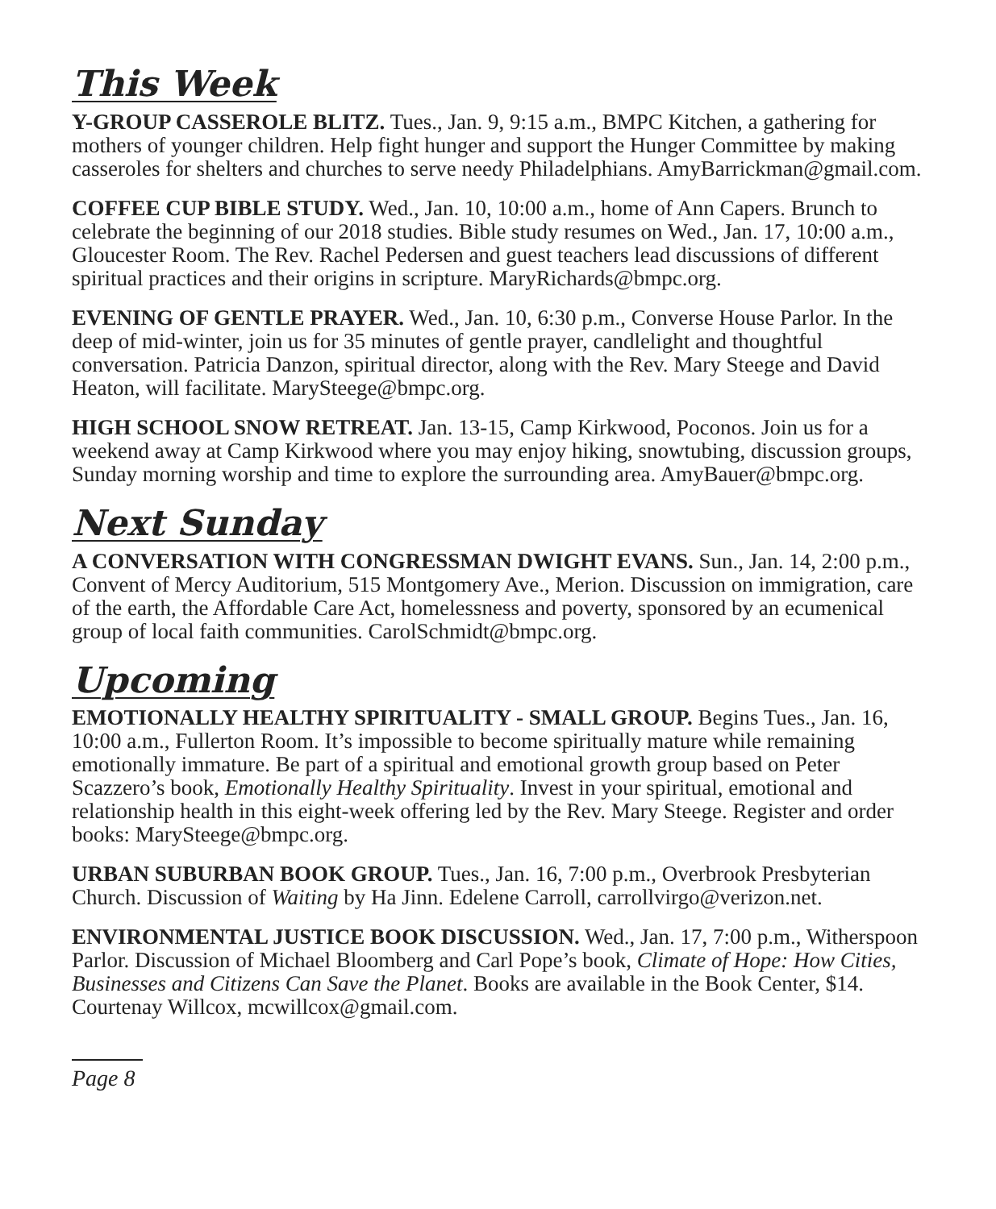This Week
Y-GROUP CASSEROLE BLITZ. Tues., Jan. 9, 9:15 a.m., BMPC Kitchen, a gathering for mothers of younger children. Help fight hunger and support the Hunger Committee by making casseroles for shelters and churches to serve needy Philadelphians. AmyBarrickman@gmail.com.
COFFEE CUP BIBLE STUDY. Wed., Jan. 10, 10:00 a.m., home of Ann Capers. Brunch to celebrate the beginning of our 2018 studies. Bible study resumes on Wed., Jan. 17, 10:00 a.m., Gloucester Room. The Rev. Rachel Pedersen and guest teachers lead discussions of different spiritual practices and their origins in scripture. MaryRichards@bmpc.org.
EVENING OF GENTLE PRAYER. Wed., Jan. 10, 6:30 p.m., Converse House Parlor. In the deep of mid-winter, join us for 35 minutes of gentle prayer, candlelight and thoughtful conversation. Patricia Danzon, spiritual director, along with the Rev. Mary Steege and David Heaton, will facilitate. MarySteege@bmpc.org.
HIGH SCHOOL SNOW RETREAT. Jan. 13-15, Camp Kirkwood, Poconos. Join us for a weekend away at Camp Kirkwood where you may enjoy hiking, snowtubing, discussion groups, Sunday morning worship and time to explore the surrounding area. AmyBauer@bmpc.org.
Next Sunday
A CONVERSATION WITH CONGRESSMAN DWIGHT EVANS. Sun., Jan. 14, 2:00 p.m., Convent of Mercy Auditorium, 515 Montgomery Ave., Merion. Discussion on immigration, care of the earth, the Affordable Care Act, homelessness and poverty, sponsored by an ecumenical group of local faith communities. CarolSchmidt@bmpc.org.
Upcoming
EMOTIONALLY HEALTHY SPIRITUALITY - SMALL GROUP. Begins Tues., Jan. 16, 10:00 a.m., Fullerton Room. It’s impossible to become spiritually mature while remaining emotionally immature. Be part of a spiritual and emotional growth group based on Peter Scazzero’s book, Emotionally Healthy Spirituality. Invest in your spiritual, emotional and relationship health in this eight-week offering led by the Rev. Mary Steege. Register and order books: MarySteege@bmpc.org.
URBAN SUBURBAN BOOK GROUP. Tues., Jan. 16, 7:00 p.m., Overbrook Presbyterian Church. Discussion of Waiting by Ha Jinn. Edelene Carroll, carrollvirgo@verizon.net.
ENVIRONMENTAL JUSTICE BOOK DISCUSSION. Wed., Jan. 17, 7:00 p.m., Witherspoon Parlor. Discussion of Michael Bloomberg and Carl Pope’s book, Climate of Hope: How Cities, Businesses and Citizens Can Save the Planet. Books are available in the Book Center, $14. Courtenay Willcox, mcwillcox@gmail.com.
Page 8